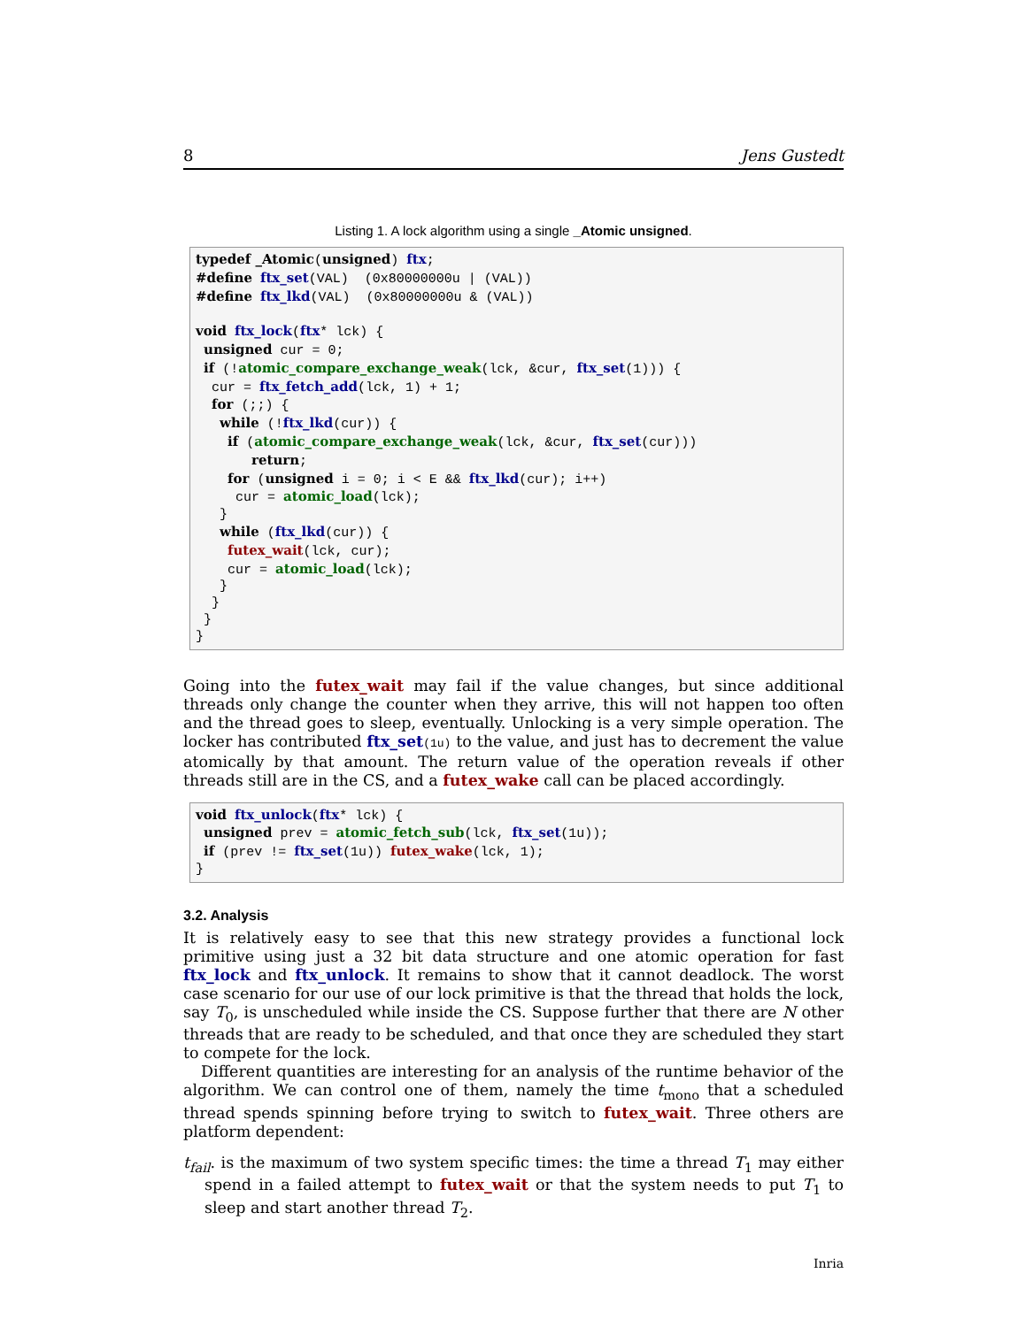8 Jens Gustedt
Listing 1. A lock algorithm using a single _Atomic unsigned.
typedef _Atomic(unsigned) ftx;
#define ftx_set(VAL)  (0x80000000u | (VAL))
#define ftx_lkd(VAL)  (0x80000000u & (VAL))

void ftx_lock(ftx* lck) {
 unsigned cur = 0;
 if (!atomic_compare_exchange_weak(lck, &cur, ftx_set(1))) {
  cur = ftx_fetch_add(lck, 1) + 1;
  for (;;) {
   while (!ftx_lkd(cur)) {
    if (atomic_compare_exchange_weak(lck, &cur, ftx_set(cur)))
       return;
    for (unsigned i = 0; i < E && ftx_lkd(cur); i++)
     cur = atomic_load(lck);
   }
   while (ftx_lkd(cur)) {
    futex_wait(lck, cur);
    cur = atomic_load(lck);
   }
  }
 }
}
Going into the futex_wait may fail if the value changes, but since additional threads only change the counter when they arrive, this will not happen too often and the thread goes to sleep, eventually. Unlocking is a very simple operation. The locker has contributed ftx_set(1u) to the value, and just has to decrement the value atomically by that amount. The return value of the operation reveals if other threads still are in the CS, and a futex_wake call can be placed accordingly.
void ftx_unlock(ftx* lck) {
 unsigned prev = atomic_fetch_sub(lck, ftx_set(1u));
 if (prev != ftx_set(1u)) futex_wake(lck, 1);
}
3.2. Analysis
It is relatively easy to see that this new strategy provides a functional lock primitive using just a 32 bit data structure and one atomic operation for fast ftx_lock and ftx_unlock. It remains to show that it cannot deadlock. The worst case scenario for our use of our lock primitive is that the thread that holds the lock, say T<sub>0</sub>, is unscheduled while inside the CS. Suppose further that there are N other threads that are ready to be scheduled, and that once they are scheduled they start to compete for the lock.
Different quantities are interesting for an analysis of the runtime behavior of the algorithm. We can control one of them, namely the time t<sub>mono</sub> that a scheduled thread spends spinning before trying to switch to futex_wait. Three others are platform dependent:
t<sub>fail</sub>. is the maximum of two system specific times: the time a thread T<sub>1</sub> may either spend in a failed attempt to futex_wait or that the system needs to put T<sub>1</sub> to sleep and start another thread T<sub>2</sub>.
Inria